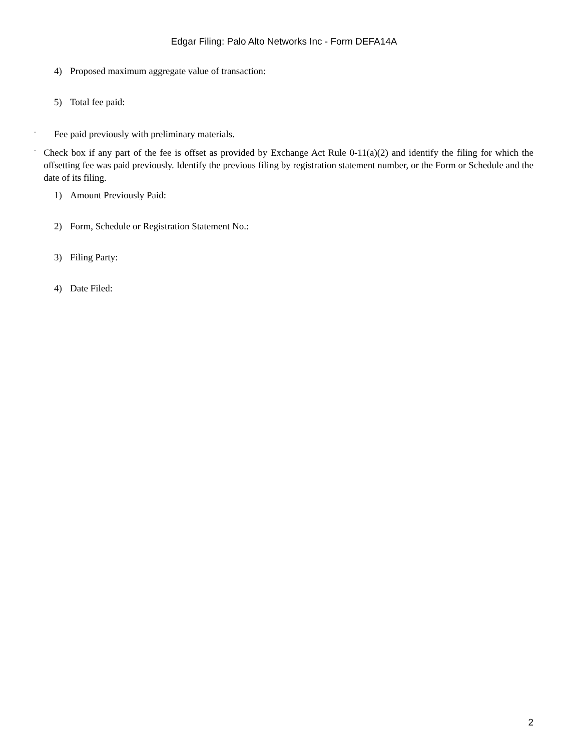Edgar Filing: Palo Alto Networks Inc - Form DEFA14A
4) Proposed maximum aggregate value of transaction:
5) Total fee paid:
¨ Fee paid previously with preliminary materials.
¨ Check box if any part of the fee is offset as provided by Exchange Act Rule 0-11(a)(2) and identify the filing for which the offsetting fee was paid previously. Identify the previous filing by registration statement number, or the Form or Schedule and the date of its filing.
1) Amount Previously Paid:
2) Form, Schedule or Registration Statement No.:
3) Filing Party:
4) Date Filed:
2